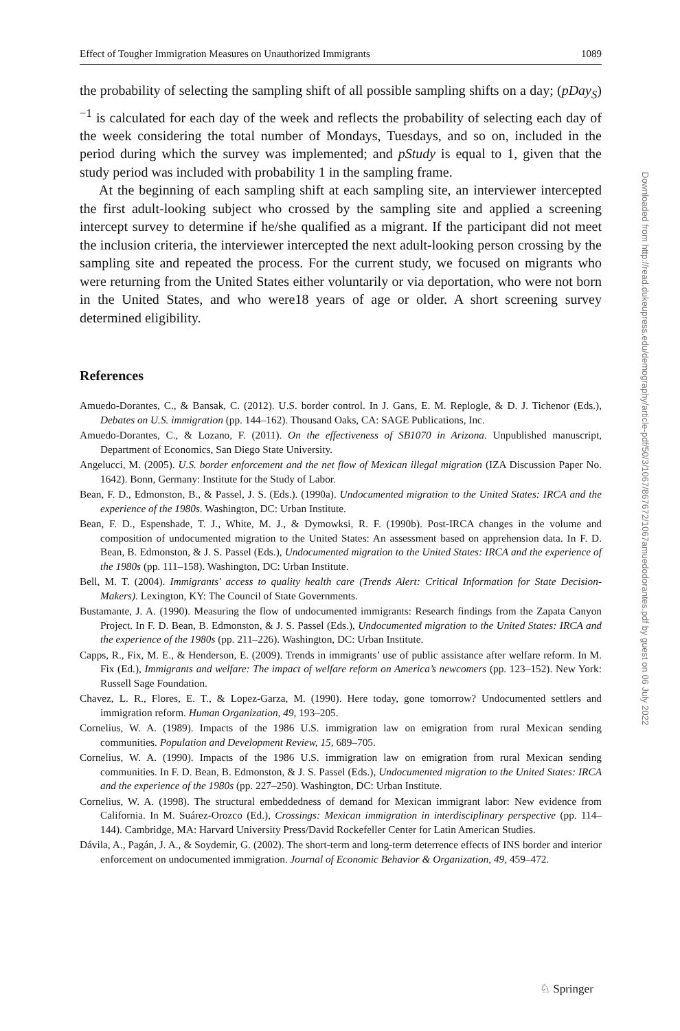Effect of Tougher Immigration Measures on Unauthorized Immigrants 1089
the probability of selecting the sampling shift of all possible sampling shifts on a day; (pDay<sub>S</sub>)<sup>−1</sup> is calculated for each day of the week and reflects the probability of selecting each day of the week considering the total number of Mondays, Tuesdays, and so on, included in the period during which the survey was implemented; and pStudy is equal to 1, given that the study period was included with probability 1 in the sampling frame.
At the beginning of each sampling shift at each sampling site, an interviewer intercepted the first adult-looking subject who crossed by the sampling site and applied a screening intercept survey to determine if he/she qualified as a migrant. If the participant did not meet the inclusion criteria, the interviewer intercepted the next adult-looking person crossing by the sampling site and repeated the process. For the current study, we focused on migrants who were returning from the United States either voluntarily or via deportation, who were not born in the United States, and who were18 years of age or older. A short screening survey determined eligibility.
References
Amuedo-Dorantes, C., & Bansak, C. (2012). U.S. border control. In J. Gans, E. M. Replogle, & D. J. Tichenor (Eds.), Debates on U.S. immigration (pp. 144–162). Thousand Oaks, CA: SAGE Publications, Inc.
Amuedo-Dorantes, C., & Lozano, F. (2011). On the effectiveness of SB1070 in Arizona. Unpublished manuscript, Department of Economics, San Diego State University.
Angelucci, M. (2005). U.S. border enforcement and the net flow of Mexican illegal migration (IZA Discussion Paper No. 1642). Bonn, Germany: Institute for the Study of Labor.
Bean, F. D., Edmonston, B., & Passel, J. S. (Eds.). (1990a). Undocumented migration to the United States: IRCA and the experience of the 1980s. Washington, DC: Urban Institute.
Bean, F. D., Espenshade, T. J., White, M. J., & Dymowksi, R. F. (1990b). Post-IRCA changes in the volume and composition of undocumented migration to the United States: An assessment based on apprehension data. In F. D. Bean, B. Edmonston, & J. S. Passel (Eds.), Undocumented migration to the United States: IRCA and the experience of the 1980s (pp. 111–158). Washington, DC: Urban Institute.
Bell, M. T. (2004). Immigrants' access to quality health care (Trends Alert: Critical Information for State Decision-Makers). Lexington, KY: The Council of State Governments.
Bustamante, J. A. (1990). Measuring the flow of undocumented immigrants: Research findings from the Zapata Canyon Project. In F. D. Bean, B. Edmonston, & J. S. Passel (Eds.), Undocumented migration to the United States: IRCA and the experience of the 1980s (pp. 211–226). Washington, DC: Urban Institute.
Capps, R., Fix, M. E., & Henderson, E. (2009). Trends in immigrants’ use of public assistance after welfare reform. In M. Fix (Ed.), Immigrants and welfare: The impact of welfare reform on America’s newcomers (pp. 123–152). New York: Russell Sage Foundation.
Chavez, L. R., Flores, E. T., & Lopez-Garza, M. (1990). Here today, gone tomorrow? Undocumented settlers and immigration reform. Human Organization, 49, 193–205.
Cornelius, W. A. (1989). Impacts of the 1986 U.S. immigration law on emigration from rural Mexican sending communities. Population and Development Review, 15, 689–705.
Cornelius, W. A. (1990). Impacts of the 1986 U.S. immigration law on emigration from rural Mexican sending communities. In F. D. Bean, B. Edmonston, & J. S. Passel (Eds.), Undocumented migration to the United States: IRCA and the experience of the 1980s (pp. 227–250). Washington, DC: Urban Institute.
Cornelius, W. A. (1998). The structural embeddedness of demand for Mexican immigrant labor: New evidence from California. In M. Suárez-Orozco (Ed.), Crossings: Mexican immigration in interdisciplinary perspective (pp. 114–144). Cambridge, MA: Harvard University Press/David Rockefeller Center for Latin American Studies.
Dávila, A., Pagán, J. A., & Soydemir, G. (2002). The short-term and long-term deterrence effects of INS border and interior enforcement on undocumented immigration. Journal of Economic Behavior & Organization, 49, 459–472.
Downloaded from http://read.dukeupress.edu/demography/article-pdf/50/3/1067/867672/1067amuedodorantes.pdf by guest on 06 July 2022
♘ Springer